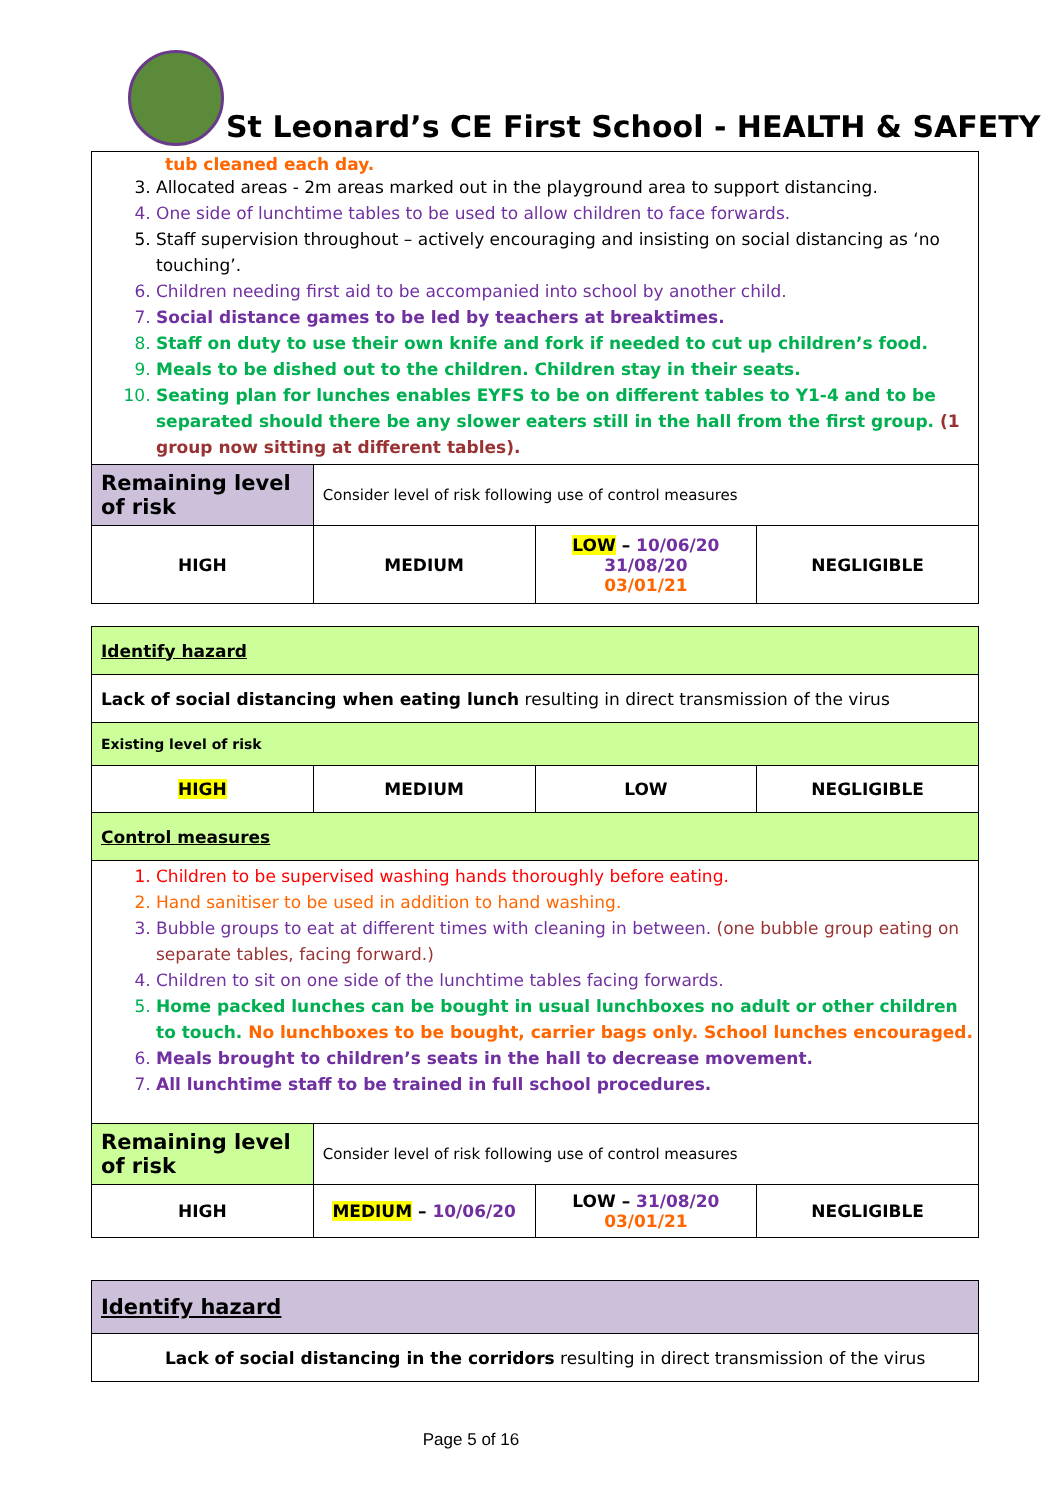St Leonard’s CE First School - HEALTH & SAFETY
| tub cleaned each day. 3. Allocated areas - 2m areas marked out in the playground area to support distancing. 4. One side of lunchtime tables to be used to allow children to face forwards. 5. Staff supervision throughout – actively encouraging and insisting on social distancing as ‘no touching’. 6. Children needing first aid to be accompanied into school by another child. 7. Social distance games to be led by teachers at breaktimes. 8. Staff on duty to use their own knife and fork if needed to cut up children’s food. 9. Meals to be dished out to the children. Children stay in their seats. 10. Seating plan for lunches enables EYFS to be on different tables to Y1-4 and to be separated should there be any slower eaters still in the hall from the first group. (1 group now sitting at different tables). | | | |
| Remaining level of risk | Consider level of risk following use of control measures | | |
| HIGH | MEDIUM | LOW – 10/06/20 31/08/20 03/01/21 | NEGLIGIBLE |
| Identify hazard | | | |
| Lack of social distancing when eating lunch resulting in direct transmission of the virus | | | |
| Existing level of risk | | | |
| HIGH | MEDIUM | LOW | NEGLIGIBLE |
| Control measures | | | |
| 1. Children to be supervised washing hands thoroughly before eating. 2. Hand sanitiser to be used in addition to hand washing. 3. Bubble groups to eat at different times with cleaning in between. (one bubble group eating on separate tables, facing forward.) 4. Children to sit on one side of the lunchtime tables facing forwards. 5. Home packed lunches can be bought in usual lunchboxes no adult or other children to touch. No lunchboxes to be bought, carrier bags only. School lunches encouraged. 6. Meals brought to children’s seats in the hall to decrease movement. 7. All lunchtime staff to be trained in full school procedures. | | | |
| Remaining level of risk | Consider level of risk following use of control measures | | |
| HIGH | MEDIUM – 10/06/20 | LOW – 31/08/20 03/01/21 | NEGLIGIBLE |
| Identify hazard |
| Lack of social distancing in the corridors resulting in direct transmission of the virus |
Page 5 of 16